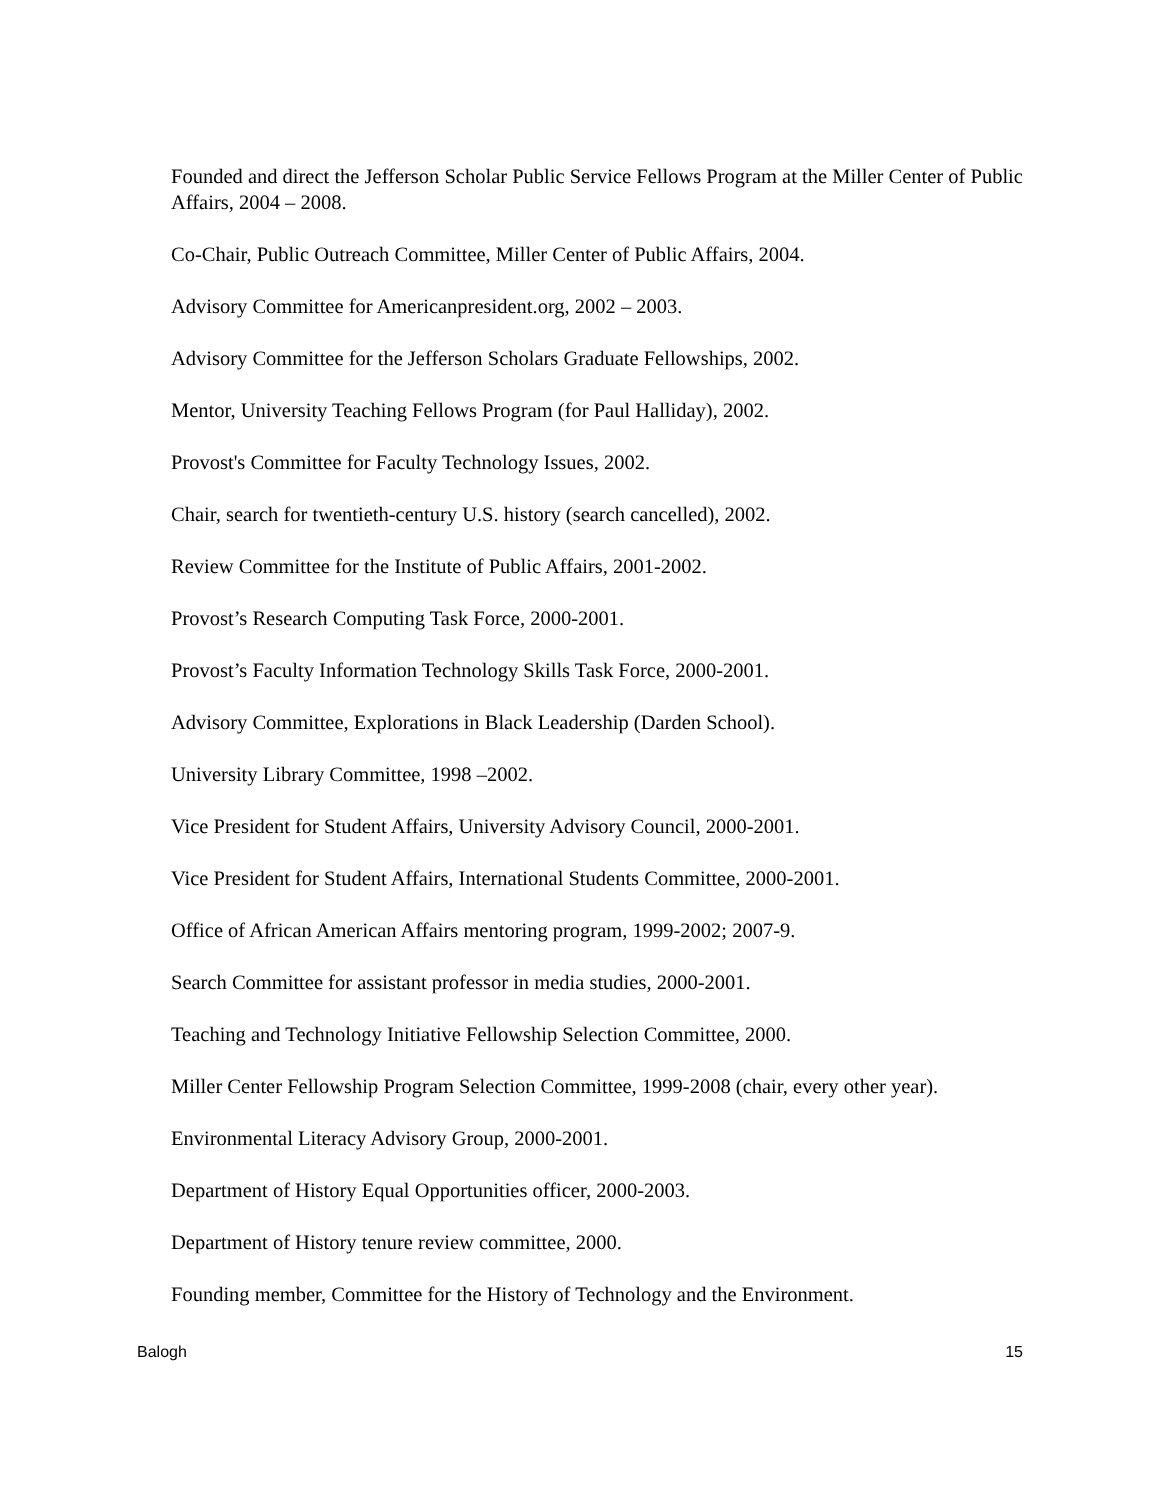Founded and direct the Jefferson Scholar Public Service Fellows Program at the Miller Center of Public Affairs, 2004 – 2008.
Co-Chair, Public Outreach Committee, Miller Center of Public Affairs, 2004.
Advisory Committee for Americanpresident.org, 2002 – 2003.
Advisory Committee for the Jefferson Scholars Graduate Fellowships, 2002.
Mentor, University Teaching Fellows Program (for Paul Halliday), 2002.
Provost's Committee for Faculty Technology Issues, 2002.
Chair, search for twentieth-century U.S. history (search cancelled), 2002.
Review Committee for the Institute of Public Affairs, 2001-2002.
Provost’s Research Computing Task Force, 2000-2001.
Provost’s Faculty Information Technology Skills Task Force, 2000-2001.
Advisory Committee, Explorations in Black Leadership (Darden School).
University Library Committee, 1998 –2002.
Vice President for Student Affairs, University Advisory Council, 2000-2001.
Vice President for Student Affairs, International Students Committee, 2000-2001.
Office of African American Affairs mentoring program, 1999-2002; 2007-9.
Search Committee for assistant professor in media studies, 2000-2001.
Teaching and Technology Initiative Fellowship Selection Committee, 2000.
Miller Center Fellowship Program Selection Committee, 1999-2008 (chair, every other year).
Environmental Literacy Advisory Group, 2000-2001.
Department of History Equal Opportunities officer, 2000-2003.
Department of History tenure review committee, 2000.
Founding member, Committee for the History of Technology and the Environment.
Balogh 15